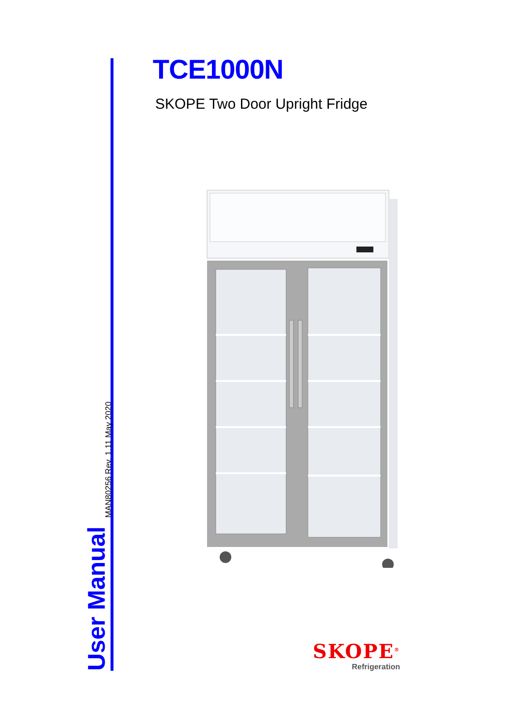TCE1000N
SKOPE Two Door Upright Fridge
User Manual MAN80256 Rev. 1.11 May 2020
SKOPE<sup>®</sup>
Refrigeration